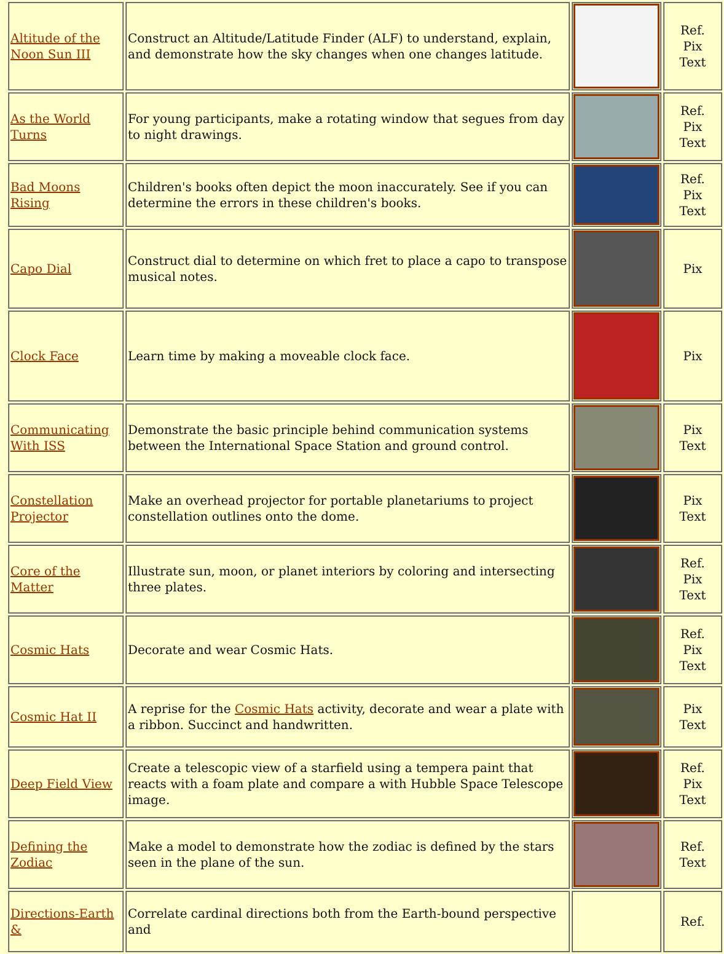| Altitude of the Noon Sun III | Construct an Altitude/Latitude Finder (ALF) to understand, explain, and demonstrate how the sky changes when one changes latitude. | | Ref. Pix Text |
| As the World Turns | For young participants, make a rotating window that segues from day to night drawings. | | Ref. Pix Text |
| Bad Moons Rising | Children's books often depict the moon inaccurately. See if you can determine the errors in these children's books. | | Ref. Pix Text |
| Capo Dial | Construct dial to determine on which fret to place a capo to transpose musical notes. | | Pix |
| Clock Face | Learn time by making a moveable clock face. | | Pix |
| Communicating With ISS | Demonstrate the basic principle behind communication systems between the International Space Station and ground control. | | Pix Text |
| Constellation Projector | Make an overhead projector for portable planetariums to project constellation outlines onto the dome. | | Pix Text |
| Core of the Matter | Illustrate sun, moon, or planet interiors by coloring and intersecting three plates. | | Ref. Pix Text |
| Cosmic Hats | Decorate and wear Cosmic Hats. | | Ref. Pix Text |
| Cosmic Hat II | A reprise for the Cosmic Hats activity, decorate and wear a plate with a ribbon. Succinct and handwritten. | | Pix Text |
| Deep Field View | Create a telescopic view of a starfield using a tempera paint that reacts with a foam plate and compare a with Hubble Space Telescope image. | | Ref. Pix Text |
| Defining the Zodiac | Make a model to demonstrate how the zodiac is defined by the stars seen in the plane of the sun. | | Ref. Text |
| Directions-Earth & | Correlate cardinal directions both from the Earth-bound perspective and | | Ref. |